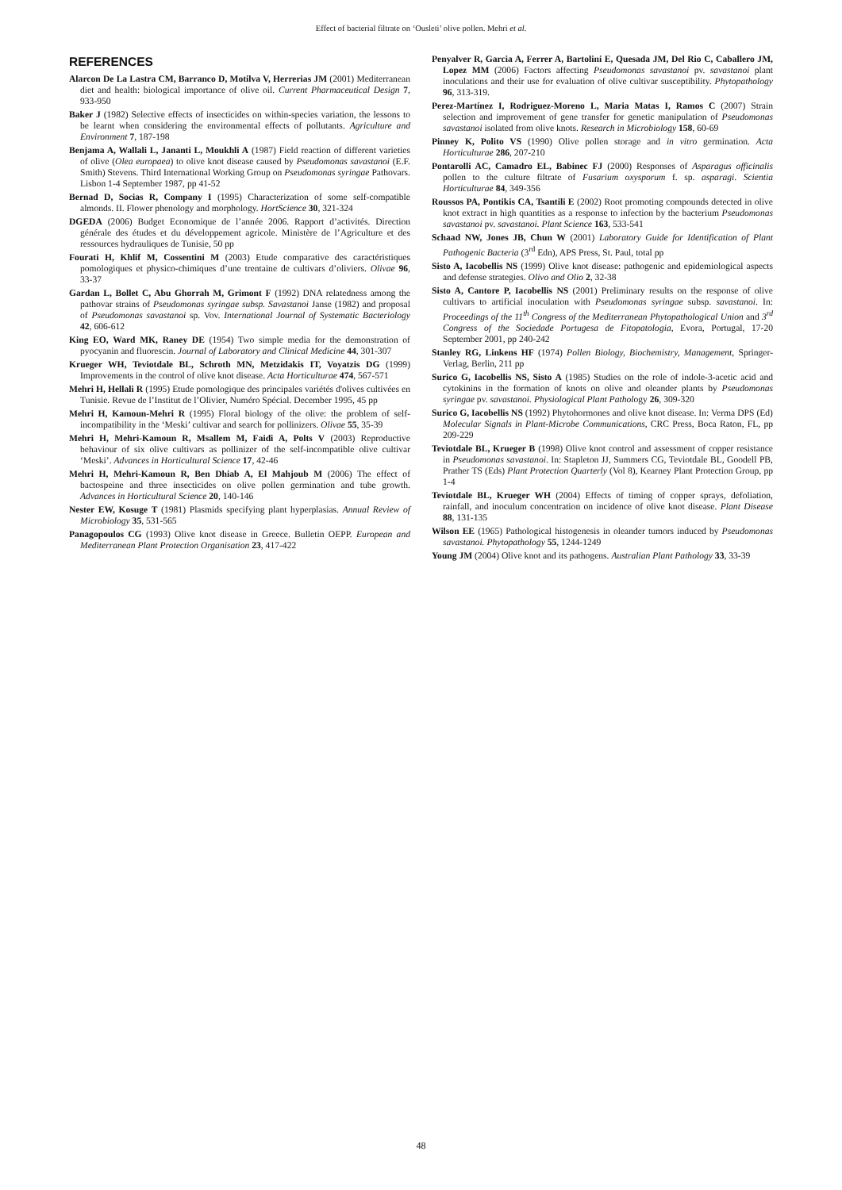Effect of bacterial filtrate on ‘Ousleti’ olive pollen. Mehri et al.
REFERENCES
Alarcon De La Lastra CM, Barranco D, Motilva V, Herrerias JM (2001) Mediterranean diet and health: biological importance of olive oil. Current Pharmaceutical Design 7, 933-950
Baker J (1982) Selective effects of insecticides on within-species variation, the lessons to be learnt when considering the environmental effects of pollutants. Agriculture and Environment 7, 187-198
Benjama A, Wallali L, Jananti L, Moukhli A (1987) Field reaction of different varieties of olive (Olea europaea) to olive knot disease caused by Pseudomonas savastanoi (E.F. Smith) Stevens. Third International Working Group on Pseudomonas syringae Pathovars. Lisbon 1-4 September 1987, pp 41-52
Bernad D, Socias R, Company I (1995) Characterization of some self-compatible almonds. II. Flower phenology and morphology. HortScience 30, 321-324
DGEDA (2006) Budget Economique de l’année 2006. Rapport d’activités. Direction générale des études et du développement agricole. Ministère de l’Agriculture et des ressources hydrauliques de Tunisie, 50 pp
Fourati H, Khlif M, Cossentini M (2003) Etude comparative des caractéristiques pomologiques et physico-chimiques d’une trentaine de cultivars d’oliviers. Olivae 96, 33-37
Gardan L, Bollet C, Abu Ghorrah M, Grimont F (1992) DNA relatedness among the pathovar strains of Pseudomonas syringae subsp. Savastanoi Janse (1982) and proposal of Pseudomonas savastanoi sp. Vov. International Journal of Systematic Bacteriology 42, 606-612
King EO, Ward MK, Raney DE (1954) Two simple media for the demonstration of pyocyanin and fluorescin. Journal of Laboratory and Clinical Medicine 44, 301-307
Krueger WH, Teviotdale BL, Schroth MN, Metzidakis IT, Voyatzis DG (1999) Improvements in the control of olive knot disease. Acta Horticulturae 474, 567-571
Mehri H, Hellali R (1995) Etude pomologique des principales variétés d'olives cultivées en Tunisie. Revue de l’Institut de l’Olivier, Numéro Spécial. December 1995, 45 pp
Mehri H, Kamoun-Mehri R (1995) Floral biology of the olive: the problem of self-incompatibility in the ‘Meski’ cultivar and search for pollinizers. Olivae 55, 35-39
Mehri H, Mehri-Kamoun R, Msallem M, Faidi A, Polts V (2003) Reproductive behaviour of six olive cultivars as pollinizer of the self-incompatible olive cultivar ‘Meski’. Advances in Horticultural Science 17, 42-46
Mehri H, Mehri-Kamoun R, Ben Dhiab A, El Mahjoub M (2006) The effect of bactospeine and three insecticides on olive pollen germination and tube growth. Advances in Horticultural Science 20, 140-146
Nester EW, Kosuge T (1981) Plasmids specifying plant hyperplasias. Annual Review of Microbiology 35, 531-565
Panagopoulos CG (1993) Olive knot disease in Greece. Bulletin OEPP. European and Mediterranean Plant Protection Organisation 23, 417-422
Penyalver R, Garcia A, Ferrer A, Bartolini E, Quesada JM, Del Rio C, Caballero JM, Lopez MM (2006) Factors affecting Pseudomonas savastanoi pv. savastanoi plant inoculations and their use for evaluation of olive cultivar susceptibility. Phytopathology 96, 313-319.
Perez-Martínez I, Rodriguez-Moreno L, Maria Matas I, Ramos C (2007) Strain selection and improvement of gene transfer for genetic manipulation of Pseudomonas savastanoi isolated from olive knots. Research in Microbiology 158, 60-69
Pinney K, Polito VS (1990) Olive pollen storage and in vitro germination. Acta Horticulturae 286, 207-210
Pontarolli AC, Camadro EL, Babinec FJ (2000) Responses of Asparagus officinalis pollen to the culture filtrate of Fusarium oxysporum f. sp. asparagi. Scientia Horticulturae 84, 349-356
Roussos PA, Pontikis CA, Tsantili E (2002) Root promoting compounds detected in olive knot extract in high quantities as a response to infection by the bacterium Pseudomonas savastanoi pv. savastanoi. Plant Science 163, 533-541
Schaad NW, Jones JB, Chun W (2001) Laboratory Guide for Identification of Plant Pathogenic Bacteria (3<sup>rd</sup> Edn), APS Press, St. Paul, total pp
Sisto A, Iacobellis NS (1999) Olive knot disease: pathogenic and epidemiological aspects and defense strategies. Olivo and Olio 2, 32-38
Sisto A, Cantore P, Iacobellis NS (2001) Preliminary results on the response of olive cultivars to artificial inoculation with Pseudomonas syringae subsp. savastanoi. In: Proceedings of the 11<sup>th</sup> Congress of the Mediterranean Phytopathological Union and 3<sup>rd</sup> Congress of the Sociedade Portugesa de Fitopatologia, Evora, Portugal, 17-20 September 2001, pp 240-242
Stanley RG, Linkens HF (1974) Pollen Biology, Biochemistry, Management, Springer-Verlag, Berlin, 211 pp
Surico G, Iacobellis NS, Sisto A (1985) Studies on the role of indole-3-acetic acid and cytokinins in the formation of knots on olive and oleander plants by Pseudomonas syringae pv. savastanoi. Physiological Plant Pathology 26, 309-320
Surico G, Iacobellis NS (1992) Phytohormones and olive knot disease. In: Verma DPS (Ed) Molecular Signals in Plant-Microbe Communications, CRC Press, Boca Raton, FL, pp 209-229
Teviotdale BL, Krueger B (1998) Olive knot control and assessment of copper resistance in Pseudomonas savastanoi. In: Stapleton JJ, Summers CG, Teviotdale BL, Goodell PB, Prather TS (Eds) Plant Protection Quarterly (Vol 8), Kearney Plant Protection Group, pp 1-4
Teviotdale BL, Krueger WH (2004) Effects of timing of copper sprays, defoliation, rainfall, and inoculum concentration on incidence of olive knot disease. Plant Disease 88, 131-135
Wilson EE (1965) Pathological histogenesis in oleander tumors induced by Pseudomonas savastanoi. Phytopathology 55, 1244-1249
Young JM (2004) Olive knot and its pathogens. Australian Plant Pathology 33, 33-39
48